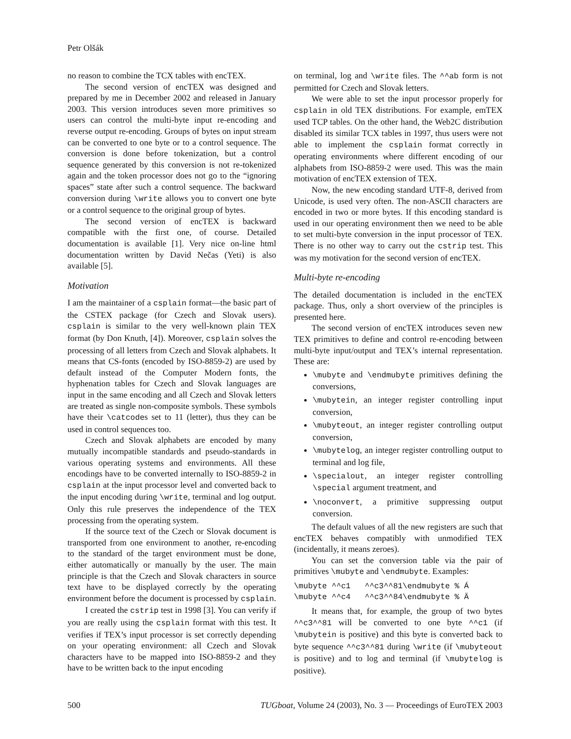Petr Olšák
no reason to combine the TCX tables with encTEX.
The second version of encTEX was designed and prepared by me in December 2002 and released in January 2003. This version introduces seven more primitives so users can control the multi-byte input re-encoding and reverse output re-encoding. Groups of bytes on input stream can be converted to one byte or to a control sequence. The conversion is done before tokenization, but a control sequence generated by this conversion is not re-tokenized again and the token processor does not go to the “ignoring spaces” state after such a control sequence. The backward conversion during \write allows you to convert one byte or a control sequence to the original group of bytes.
The second version of encTEX is backward compatible with the first one, of course. Detailed documentation is available [1]. Very nice on-line html documentation written by David Nečas (Yeti) is also available [5].
Motivation
I am the maintainer of a csplain format—the basic part of the CSTEX package (for Czech and Slovak users). csplain is similar to the very well-known plain TEX format (by Don Knuth, [4]). Moreover, csplain solves the processing of all letters from Czech and Slovak alphabets. It means that CS-fonts (encoded by ISO-8859-2) are used by default instead of the Computer Modern fonts, the hyphenation tables for Czech and Slovak languages are input in the same encoding and all Czech and Slovak letters are treated as single non-composite symbols. These symbols have their \catcodes set to 11 (letter), thus they can be used in control sequences too.
Czech and Slovak alphabets are encoded by many mutually incompatible standards and pseudo-standards in various operating systems and environments. All these encodings have to be converted internally to ISO-8859-2 in csplain at the input processor level and converted back to the input encoding during \write, terminal and log output. Only this rule preserves the independence of the TEX processing from the operating system.
If the source text of the Czech or Slovak document is transported from one environment to another, re-encoding to the standard of the target environment must be done, either automatically or manually by the user. The main principle is that the Czech and Slovak characters in source text have to be displayed correctly by the operating environment before the document is processed by csplain.
I created the cstrip test in 1998 [3]. You can verify if you are really using the csplain format with this test. It verifies if TEX’s input processor is set correctly depending on your operating environment: all Czech and Slovak characters have to be mapped into ISO-8859-2 and they have to be written back to the input encoding
on terminal, log and \write files. The ^^ab form is not permitted for Czech and Slovak letters.
We were able to set the input processor properly for csplain in old TEX distributions. For example, emTEX used TCP tables. On the other hand, the Web2C distribution disabled its similar TCX tables in 1997, thus users were not able to implement the csplain format correctly in operating environments where different encoding of our alphabets from ISO-8859-2 were used. This was the main motivation of encTEX extension of TEX.
Now, the new encoding standard UTF-8, derived from Unicode, is used very often. The non-ASCII characters are encoded in two or more bytes. If this encoding standard is used in our operating environment then we need to be able to set multi-byte conversion in the input processor of TEX. There is no other way to carry out the cstrip test. This was my motivation for the second version of encTEX.
Multi-byte re-encoding
The detailed documentation is included in the encTEX package. Thus, only a short overview of the principles is presented here.
The second version of encTEX introduces seven new TEX primitives to define and control re-encoding between multi-byte input/output and TEX’s internal representation. These are:
\mubyte and \endmubyte primitives defining the conversions,
\mubytein, an integer register controlling input conversion,
\mubyteout, an integer register controlling output conversion,
\mubytelog, an integer register controlling output to terminal and log file,
\specialout, an integer register controlling \special argument treatment, and
\noconvert, a primitive suppressing output conversion.
The default values of all the new registers are such that encTEX behaves compatibly with unmodified TEX (incidentally, it means zeroes).
You can set the conversion table via the pair of primitives \mubyte and \endmubyte. Examples:
\mubyte ^^c1   ^^c3^^81\endmubyte % Á
\mubyte ^^c4   ^^c3^^84\endmubyte % Ä
It means that, for example, the group of two bytes ^^c3^^81 will be converted to one byte ^^c1 (if \mubytein is positive) and this byte is converted back to byte sequence ^^c3^^81 during \write (if \mubyteout is positive) and to log and terminal (if \mubytelog is positive).
500 TUGboat, Volume 24 (2003), No. 3 — Proceedings of EuroTEX 2003